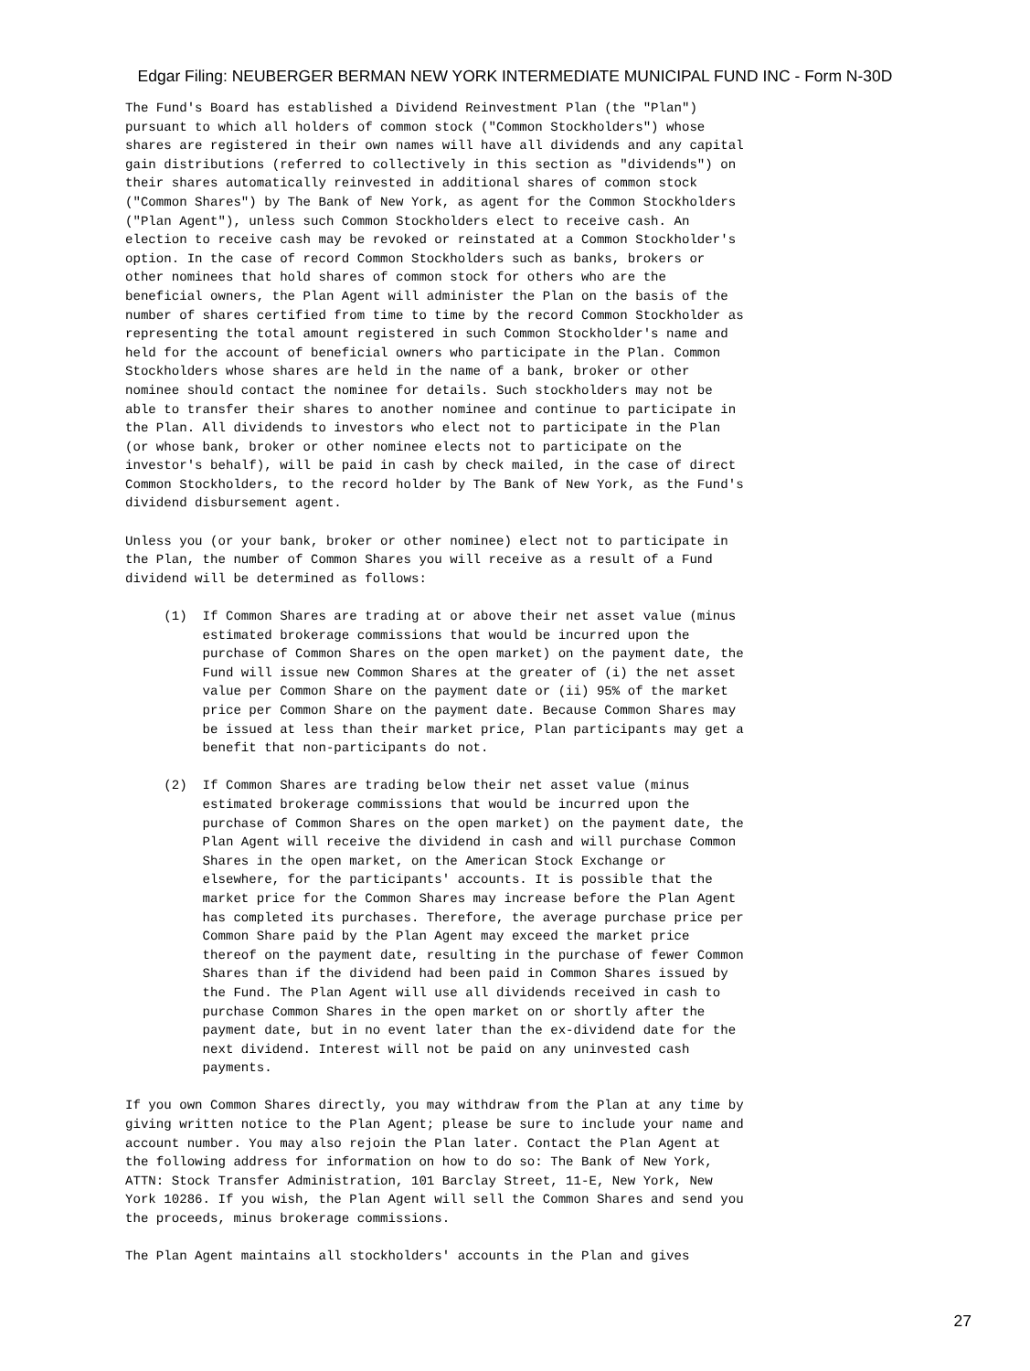Edgar Filing: NEUBERGER BERMAN NEW YORK INTERMEDIATE MUNICIPAL FUND INC - Form N-30D
The Fund's Board has established a Dividend Reinvestment Plan (the "Plan")
pursuant to which all holders of common stock ("Common Stockholders") whose
shares are registered in their own names will have all dividends and any capital
gain distributions (referred to collectively in this section as "dividends") on
their shares automatically reinvested in additional shares of common stock
("Common Shares") by The Bank of New York, as agent for the Common Stockholders
("Plan Agent"), unless such Common Stockholders elect to receive cash. An
election to receive cash may be revoked or reinstated at a Common Stockholder's
option. In the case of record Common Stockholders such as banks, brokers or
other nominees that hold shares of common stock for others who are the
beneficial owners, the Plan Agent will administer the Plan on the basis of the
number of shares certified from time to time by the record Common Stockholder as
representing the total amount registered in such Common Stockholder's name and
held for the account of beneficial owners who participate in the Plan. Common
Stockholders whose shares are held in the name of a bank, broker or other
nominee should contact the nominee for details. Such stockholders may not be
able to transfer their shares to another nominee and continue to participate in
the Plan. All dividends to investors who elect not to participate in the Plan
(or whose bank, broker or other nominee elects not to participate on the
investor's behalf), will be paid in cash by check mailed, in the case of direct
Common Stockholders, to the record holder by The Bank of New York, as the Fund's
dividend disbursement agent.

Unless you (or your bank, broker or other nominee) elect not to participate in
the Plan, the number of Common Shares you will receive as a result of a Fund
dividend will be determined as follows:

     (1)  If Common Shares are trading at or above their net asset value (minus
          estimated brokerage commissions that would be incurred upon the
          purchase of Common Shares on the open market) on the payment date, the
          Fund will issue new Common Shares at the greater of (i) the net asset
          value per Common Share on the payment date or (ii) 95% of the market
          price per Common Share on the payment date. Because Common Shares may
          be issued at less than their market price, Plan participants may get a
          benefit that non-participants do not.

     (2)  If Common Shares are trading below their net asset value (minus
          estimated brokerage commissions that would be incurred upon the
          purchase of Common Shares on the open market) on the payment date, the
          Plan Agent will receive the dividend in cash and will purchase Common
          Shares in the open market, on the American Stock Exchange or
          elsewhere, for the participants' accounts. It is possible that the
          market price for the Common Shares may increase before the Plan Agent
          has completed its purchases. Therefore, the average purchase price per
          Common Share paid by the Plan Agent may exceed the market price
          thereof on the payment date, resulting in the purchase of fewer Common
          Shares than if the dividend had been paid in Common Shares issued by
          the Fund. The Plan Agent will use all dividends received in cash to
          purchase Common Shares in the open market on or shortly after the
          payment date, but in no event later than the ex-dividend date for the
          next dividend. Interest will not be paid on any uninvested cash
          payments.

If you own Common Shares directly, you may withdraw from the Plan at any time by
giving written notice to the Plan Agent; please be sure to include your name and
account number. You may also rejoin the Plan later. Contact the Plan Agent at
the following address for information on how to do so: The Bank of New York,
ATTN: Stock Transfer Administration, 101 Barclay Street, 11-E, New York, New
York 10286. If you wish, the Plan Agent will sell the Common Shares and send you
the proceeds, minus brokerage commissions.

The Plan Agent maintains all stockholders' accounts in the Plan and gives
27